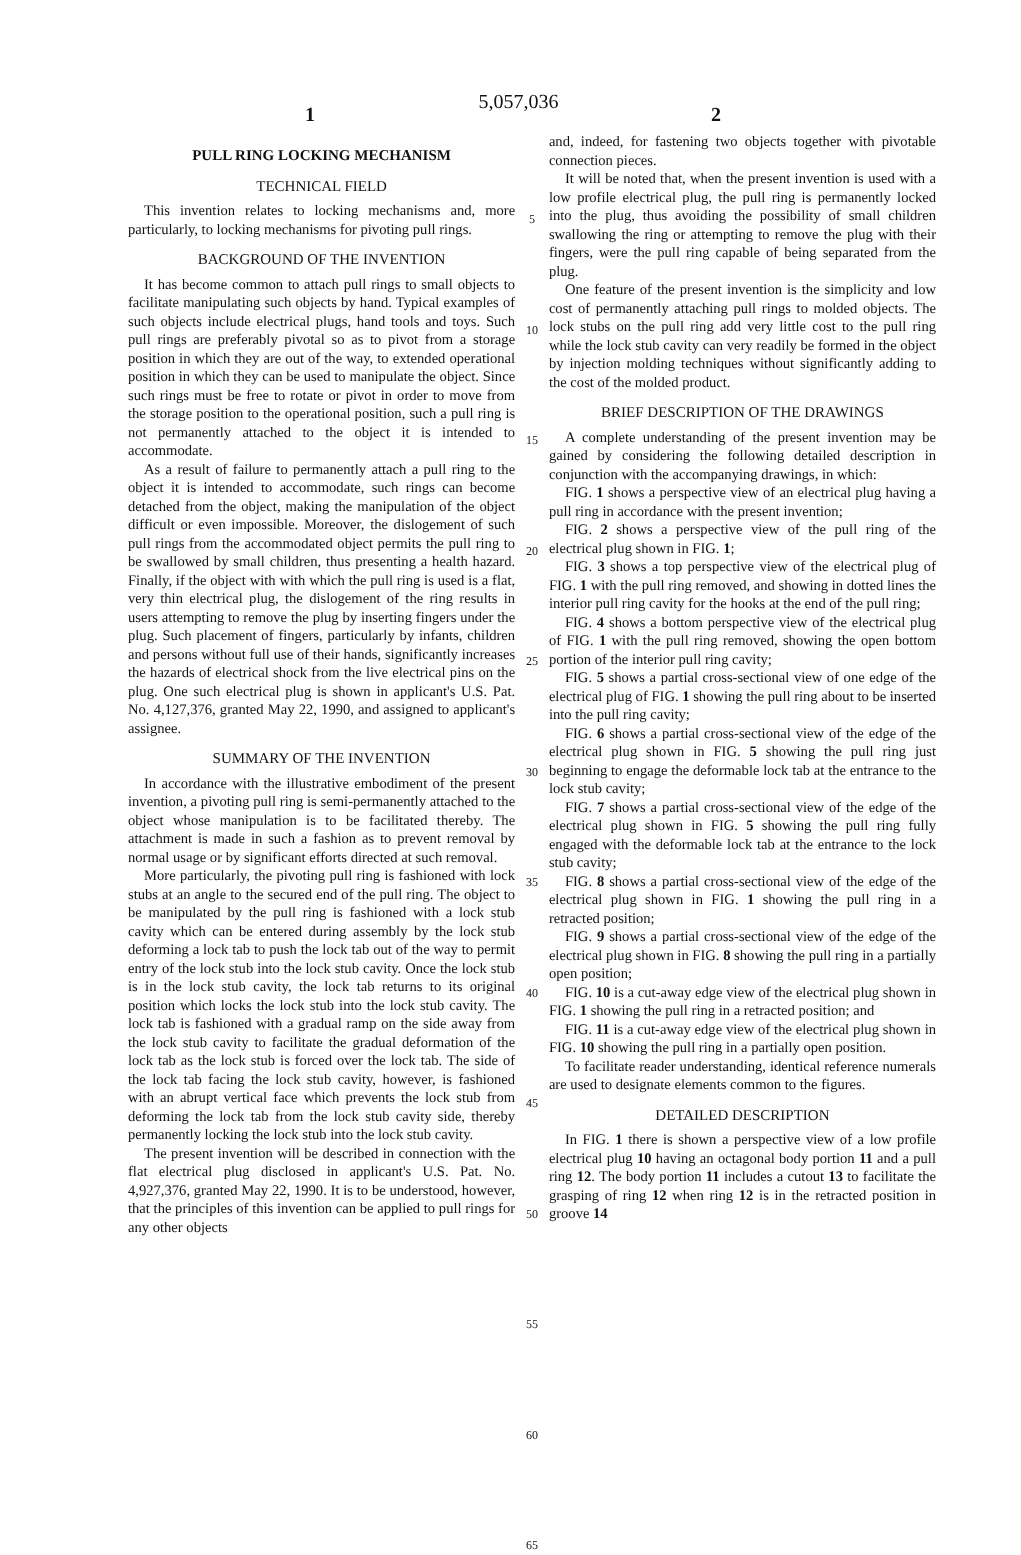5,057,036
1 2
PULL RING LOCKING MECHANISM
TECHNICAL FIELD
This invention relates to locking mechanisms and, more particularly, to locking mechanisms for pivoting pull rings.
BACKGROUND OF THE INVENTION
It has become common to attach pull rings to small objects to facilitate manipulating such objects by hand. Typical examples of such objects include electrical plugs, hand tools and toys. Such pull rings are preferably pivotal so as to pivot from a storage position in which they are out of the way, to extended operational position in which they can be used to manipulate the object. Since such rings must be free to rotate or pivot in order to move from the storage position to the operational position, such a pull ring is not permanently attached to the object it is intended to accommodate.
As a result of failure to permanently attach a pull ring to the object it is intended to accommodate, such rings can become detached from the object, making the manipulation of the object difficult or even impossible. Moreover, the dislogement of such pull rings from the accommodated object permits the pull ring to be swallowed by small children, thus presenting a health hazard. Finally, if the object with with which the pull ring is used is a flat, very thin electrical plug, the dislogement of the ring results in users attempting to remove the plug by inserting fingers under the plug. Such placement of fingers, particularly by infants, children and persons without full use of their hands, significantly increases the hazards of electrical shock from the live electrical pins on the plug. One such electrical plug is shown in applicant's U.S. Pat. No. 4,127,376, granted May 22, 1990, and assigned to applicant's assignee.
SUMMARY OF THE INVENTION
In accordance with the illustrative embodiment of the present invention, a pivoting pull ring is semi-permanently attached to the object whose manipulation is to be facilitated thereby. The attachment is made in such a fashion as to prevent removal by normal usage or by significant efforts directed at such removal.
More particularly, the pivoting pull ring is fashioned with lock stubs at an angle to the secured end of the pull ring. The object to be manipulated by the pull ring is fashioned with a lock stub cavity which can be entered during assembly by the lock stub deforming a lock tab to push the lock tab out of the way to permit entry of the lock stub into the lock stub cavity. Once the lock stub is in the lock stub cavity, the lock tab returns to its original position which locks the lock stub into the lock stub cavity. The lock tab is fashioned with a gradual ramp on the side away from the lock stub cavity to facilitate the gradual deformation of the lock tab as the lock stub is forced over the lock tab. The side of the lock tab facing the lock stub cavity, however, is fashioned with an abrupt vertical face which prevents the lock stub from deforming the lock tab from the lock stub cavity side, thereby permanently locking the lock stub into the lock stub cavity.
The present invention will be described in connection with the flat electrical plug disclosed in applicant's U.S. Pat. No. 4,927,376, granted May 22, 1990. It is to be understood, however, that the principles of this invention can be applied to pull rings for any other objects
5
10
15
20
25
30
35
40
45
50
55
60
65
and, indeed, for fastening two objects together with pivotable connection pieces.
It will be noted that, when the present invention is used with a low profile electrical plug, the pull ring is permanently locked into the plug, thus avoiding the possibility of small children swallowing the ring or attempting to remove the plug with their fingers, were the pull ring capable of being separated from the plug.
One feature of the present invention is the simplicity and low cost of permanently attaching pull rings to molded objects. The lock stubs on the pull ring add very little cost to the pull ring while the lock stub cavity can very readily be formed in the object by injection molding techniques without significantly adding to the cost of the molded product.
BRIEF DESCRIPTION OF THE DRAWINGS
A complete understanding of the present invention may be gained by considering the following detailed description in conjunction with the accompanying drawings, in which:
FIG. 1 shows a perspective view of an electrical plug having a pull ring in accordance with the present invention;
FIG. 2 shows a perspective view of the pull ring of the electrical plug shown in FIG. 1;
FIG. 3 shows a top perspective view of the electrical plug of FIG. 1 with the pull ring removed, and showing in dotted lines the interior pull ring cavity for the hooks at the end of the pull ring;
FIG. 4 shows a bottom perspective view of the electrical plug of FIG. 1 with the pull ring removed, showing the open bottom portion of the interior pull ring cavity;
FIG. 5 shows a partial cross-sectional view of one edge of the electrical plug of FIG. 1 showing the pull ring about to be inserted into the pull ring cavity;
FIG. 6 shows a partial cross-sectional view of the edge of the electrical plug shown in FIG. 5 showing the pull ring just beginning to engage the deformable lock tab at the entrance to the lock stub cavity;
FIG. 7 shows a partial cross-sectional view of the edge of the electrical plug shown in FIG. 5 showing the pull ring fully engaged with the deformable lock tab at the entrance to the lock stub cavity;
FIG. 8 shows a partial cross-sectional view of the edge of the electrical plug shown in FIG. 1 showing the pull ring in a retracted position;
FIG. 9 shows a partial cross-sectional view of the edge of the electrical plug shown in FIG. 8 showing the pull ring in a partially open position;
FIG. 10 is a cut-away edge view of the electrical plug shown in FIG. 1 showing the pull ring in a retracted position; and
FIG. 11 is a cut-away edge view of the electrical plug shown in FIG. 10 showing the pull ring in a partially open position.
To facilitate reader understanding, identical reference numerals are used to designate elements common to the figures.
DETAILED DESCRIPTION
In FIG. 1 there is shown a perspective view of a low profile electrical plug 10 having an octagonal body portion 11 and a pull ring 12. The body portion 11 includes a cutout 13 to facilitate the grasping of ring 12 when ring 12 is in the retracted position in groove 14